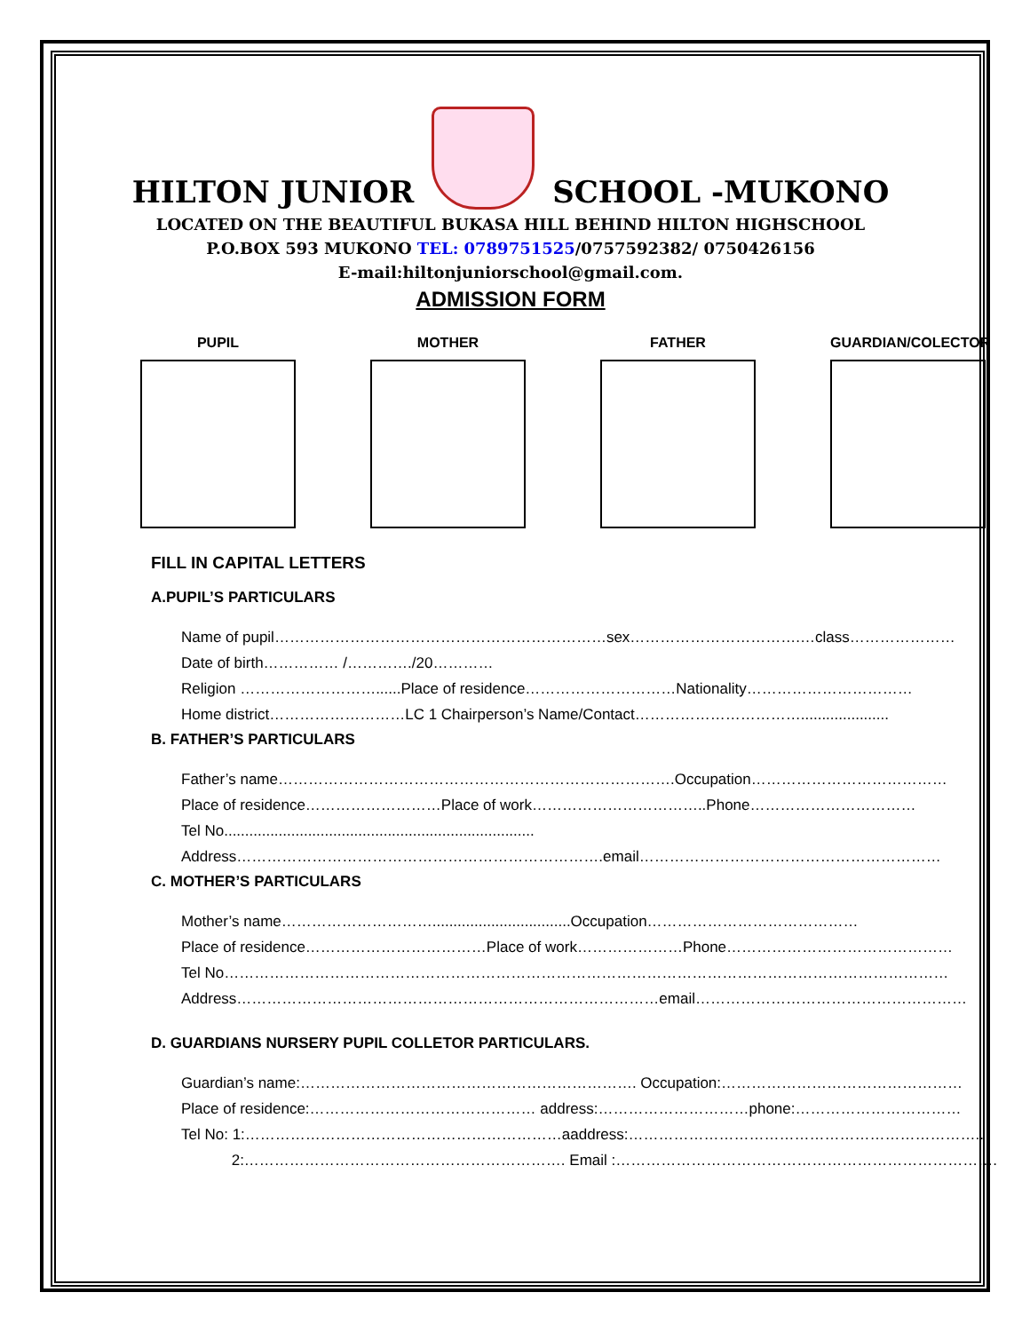HILTON JUNIOR
SCHOOL -MUKONO
LOCATED ON THE BEAUTIFUL BUKASA HILL BEHIND HILTON HIGHSCHOOL
P.O.BOX 593 MUKONO TEL: 0789751525/0757592382/ 0750426156
E-mail:hiltonjuniorschool@gmail.com.
ADMISSION FORM
PUPIL MOTHER FATHER GUARDIAN/COLECTOR
FILL IN CAPITAL LETTERS
A.PUPIL’S PARTICULARS
Name of pupil…………………………………………………………sex…………………………….…class…………………
Date of birth…………… /…………./20…………
Religion ………………………......Place of residence…………………………Nationality……………………………
Home district………………………LC 1 Chairperson’s Name/Contact…………………………….....................
B. FATHER’S PARTICULARS
Father’s name…………………………………………………………………….Occupation…………………………………
Place of residence………………………Place of work……………………………..Phone……………………………
Tel No..........................................................................
Address……………………………………………………………….email……………………………………………………
C. MOTHER’S PARTICULARS
Mother’s name………………………….................................Occupation……………………………………
Place of residence………………………………Place of work…………………Phone………………………………………
Tel No………………………………………………………………………………………………………………………………
Address…………………………………………………………………………email………………………………………………
D. GUARDIANS NURSERY PUPIL COLLETOR PARTICULARS.
Guardian’s name:…………………………………………………………. Occupation:…………………………………………
Place of residence:……………………………………… address:…………………………phone:……………………………
Tel No: 1:………………………………………………………aaddress:……………………………………………………………..
2:………………………………………………………. Email :………………………………………………………………….